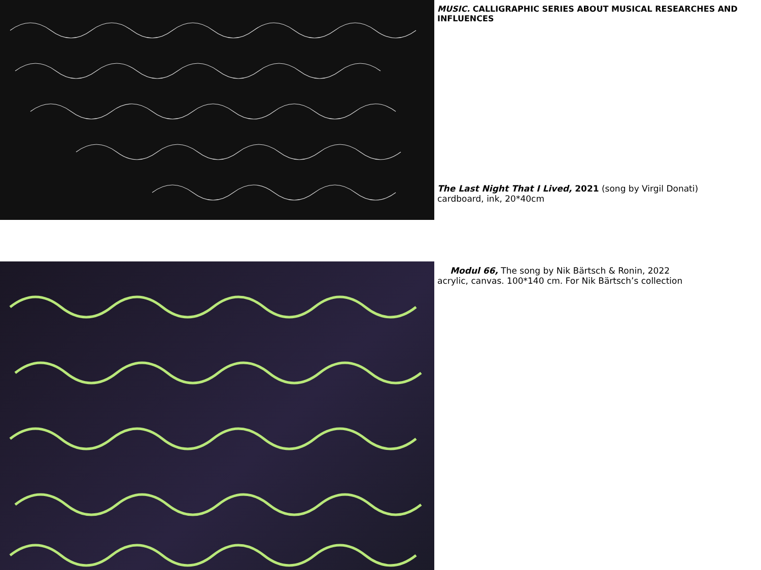MUSIC. CALLIGRAPHIC SERIES ABOUT MUSICAL RESEARCHES AND INFLUENCES
The Last Night That I Lived, 2021 (song by Virgil Donati)
cardboard, ink, 20*40cm
Modul 66, The song by Nik Bärtsch & Ronin, 2022
acrylic, canvas. 100*140 cm. For Nik Bärtsch’s collection